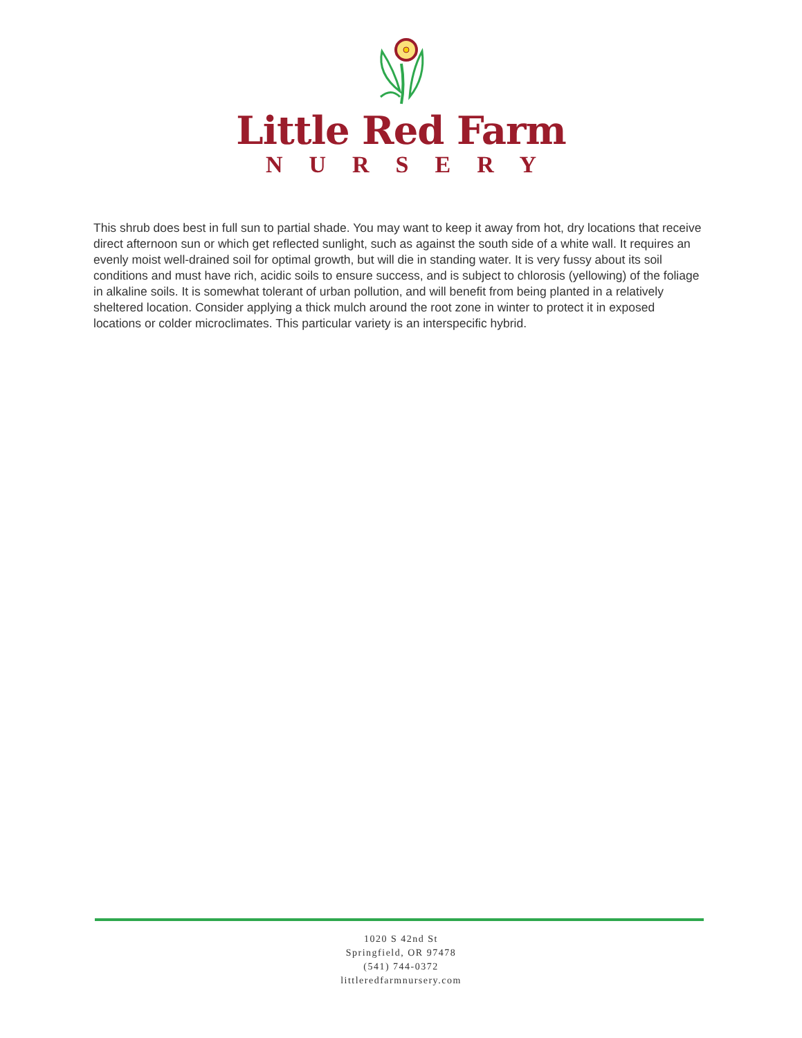Little Red Farm
NURSERY
This shrub does best in full sun to partial shade. You may want to keep it away from hot, dry locations that receive direct afternoon sun or which get reflected sunlight, such as against the south side of a white wall. It requires an evenly moist well-drained soil for optimal growth, but will die in standing water. It is very fussy about its soil conditions and must have rich, acidic soils to ensure success, and is subject to chlorosis (yellowing) of the foliage in alkaline soils. It is somewhat tolerant of urban pollution, and will benefit from being planted in a relatively sheltered location. Consider applying a thick mulch around the root zone in winter to protect it in exposed locations or colder microclimates. This particular variety is an interspecific hybrid.
1020 S 42nd St
Springfield, OR 97478
(541) 744-0372
littleredfarmnursery.com